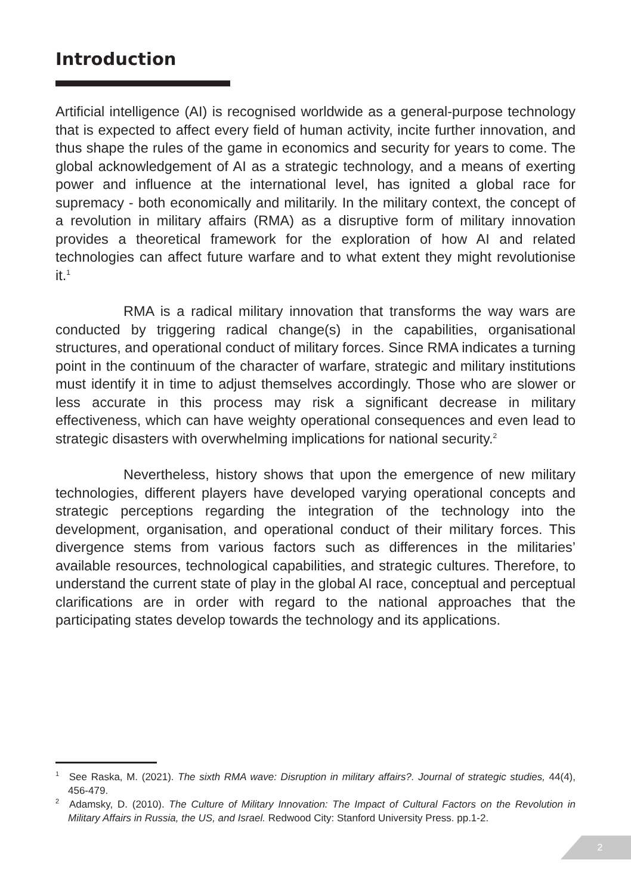Introduction
Artificial intelligence (AI) is recognised worldwide as a general-purpose technology that is expected to affect every field of human activity, incite further innovation, and thus shape the rules of the game in economics and security for years to come. The global acknowledgement of AI as a strategic technology, and a means of exerting power and influence at the international level, has ignited a global race for supremacy - both economically and militarily. In the military context, the concept of a revolution in military affairs (RMA) as a disruptive form of military innovation provides a theoretical framework for the exploration of how AI and related technologies can affect future warfare and to what extent they might revolutionise it.<sup>1</sup>
RMA is a radical military innovation that transforms the way wars are conducted by triggering radical change(s) in the capabilities, organisational structures, and operational conduct of military forces. Since RMA indicates a turning point in the continuum of the character of warfare, strategic and military institutions must identify it in time to adjust themselves accordingly. Those who are slower or less accurate in this process may risk a significant decrease in military effectiveness, which can have weighty operational consequences and even lead to strategic disasters with overwhelming implications for national security.<sup>2</sup>
Nevertheless, history shows that upon the emergence of new military technologies, different players have developed varying operational concepts and strategic perceptions regarding the integration of the technology into the development, organisation, and operational conduct of their military forces. This divergence stems from various factors such as differences in the militaries’ available resources, technological capabilities, and strategic cultures. Therefore, to understand the current state of play in the global AI race, conceptual and perceptual clarifications are in order with regard to the national approaches that the participating states develop towards the technology and its applications.
<sup>1</sup> See Raska, M. (2021). The sixth RMA wave: Disruption in military affairs?. Journal of strategic studies, 44(4), 456-479.
<sup>2</sup> Adamsky, D. (2010). The Culture of Military Innovation: The Impact of Cultural Factors on the Revolution in Military Affairs in Russia, the US, and Israel. Redwood City: Stanford University Press. pp.1-2.
2